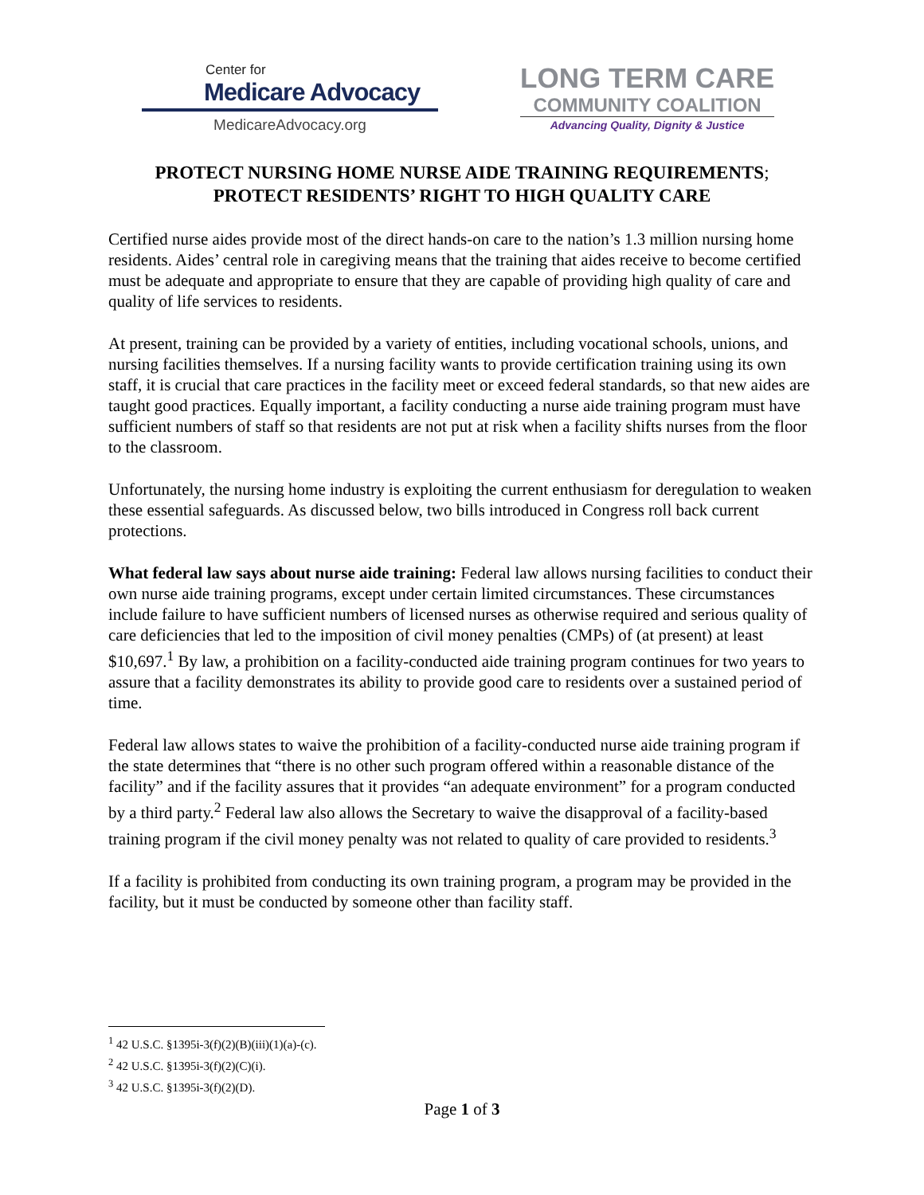Center for
Medicare Advocacy
MedicareAdvocacy.org
LONG TERM CARE
COMMUNITY COALITION
Advancing Quality, Dignity & Justice
PROTECT NURSING HOME NURSE AIDE TRAINING REQUIREMENTS;
PROTECT RESIDENTS’ RIGHT TO HIGH QUALITY CARE
Certified nurse aides provide most of the direct hands-on care to the nation’s 1.3 million nursing home residents. Aides’ central role in caregiving means that the training that aides receive to become certified must be adequate and appropriate to ensure that they are capable of providing high quality of care and quality of life services to residents.
At present, training can be provided by a variety of entities, including vocational schools, unions, and nursing facilities themselves. If a nursing facility wants to provide certification training using its own staff, it is crucial that care practices in the facility meet or exceed federal standards, so that new aides are taught good practices. Equally important, a facility conducting a nurse aide training program must have sufficient numbers of staff so that residents are not put at risk when a facility shifts nurses from the floor to the classroom.
Unfortunately, the nursing home industry is exploiting the current enthusiasm for deregulation to weaken these essential safeguards. As discussed below, two bills introduced in Congress roll back current protections.
What federal law says about nurse aide training: Federal law allows nursing facilities to conduct their own nurse aide training programs, except under certain limited circumstances. These circumstances include failure to have sufficient numbers of licensed nurses as otherwise required and serious quality of care deficiencies that led to the imposition of civil money penalties (CMPs) of (at present) at least $10,697.<sup>1</sup> By law, a prohibition on a facility-conducted aide training program continues for two years to assure that a facility demonstrates its ability to provide good care to residents over a sustained period of time.
Federal law allows states to waive the prohibition of a facility-conducted nurse aide training program if the state determines that “there is no other such program offered within a reasonable distance of the facility” and if the facility assures that it provides “an adequate environment” for a program conducted by a third party.<sup>2</sup> Federal law also allows the Secretary to waive the disapproval of a facility-based training program if the civil money penalty was not related to quality of care provided to residents.<sup>3</sup>
If a facility is prohibited from conducting its own training program, a program may be provided in the facility, but it must be conducted by someone other than facility staff.
<sup>1</sup> 42 U.S.C. §1395i-3(f)(2)(B)(iii)(1)(a)-(c).
<sup>2</sup> 42 U.S.C. §1395i-3(f)(2)(C)(i).
<sup>3</sup> 42 U.S.C. §1395i-3(f)(2)(D).
Page 1 of 3